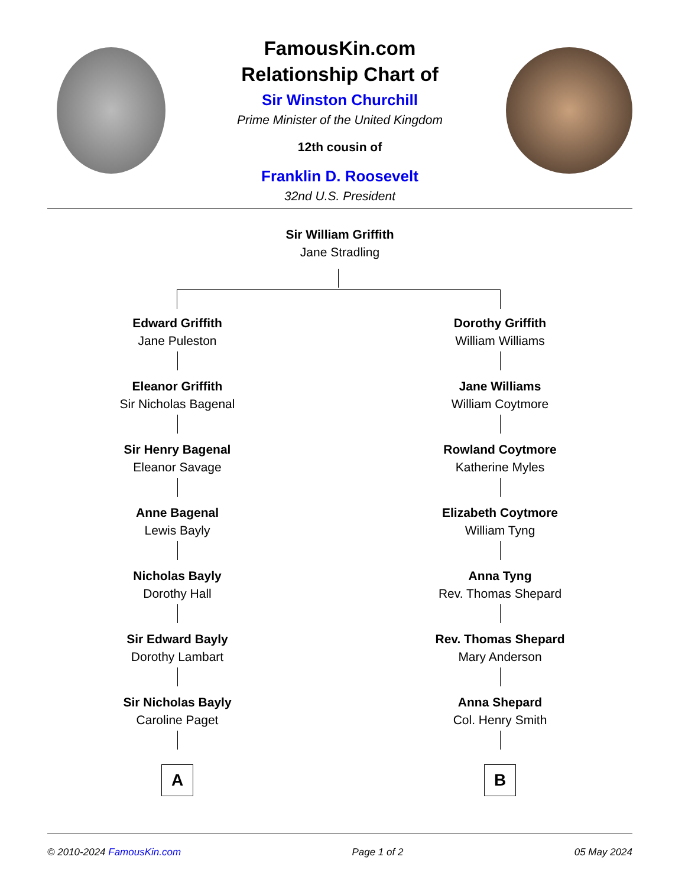FamousKin.com
Relationship Chart of
Sir Winston Churchill
Prime Minister of the United Kingdom
12th cousin of
Franklin D. Roosevelt
32nd U.S. President
Sir William Griffith
Jane Stradling
Edward Griffith
Jane Puleston
Eleanor Griffith
Sir Nicholas Bagenal
Sir Henry Bagenal
Eleanor Savage
Anne Bagenal
Lewis Bayly
Nicholas Bayly
Dorothy Hall
Sir Edward Bayly
Dorothy Lambart
Sir Nicholas Bayly
Caroline Paget
A
Dorothy Griffith
William Williams
Jane Williams
William Coytmore
Rowland Coytmore
Katherine Myles
Elizabeth Coytmore
William Tyng
Anna Tyng
Rev. Thomas Shepard
Rev. Thomas Shepard
Mary Anderson
Anna Shepard
Col. Henry Smith
B
© 2010-2024 FamousKin.com Page 1 of 2 05 May 2024